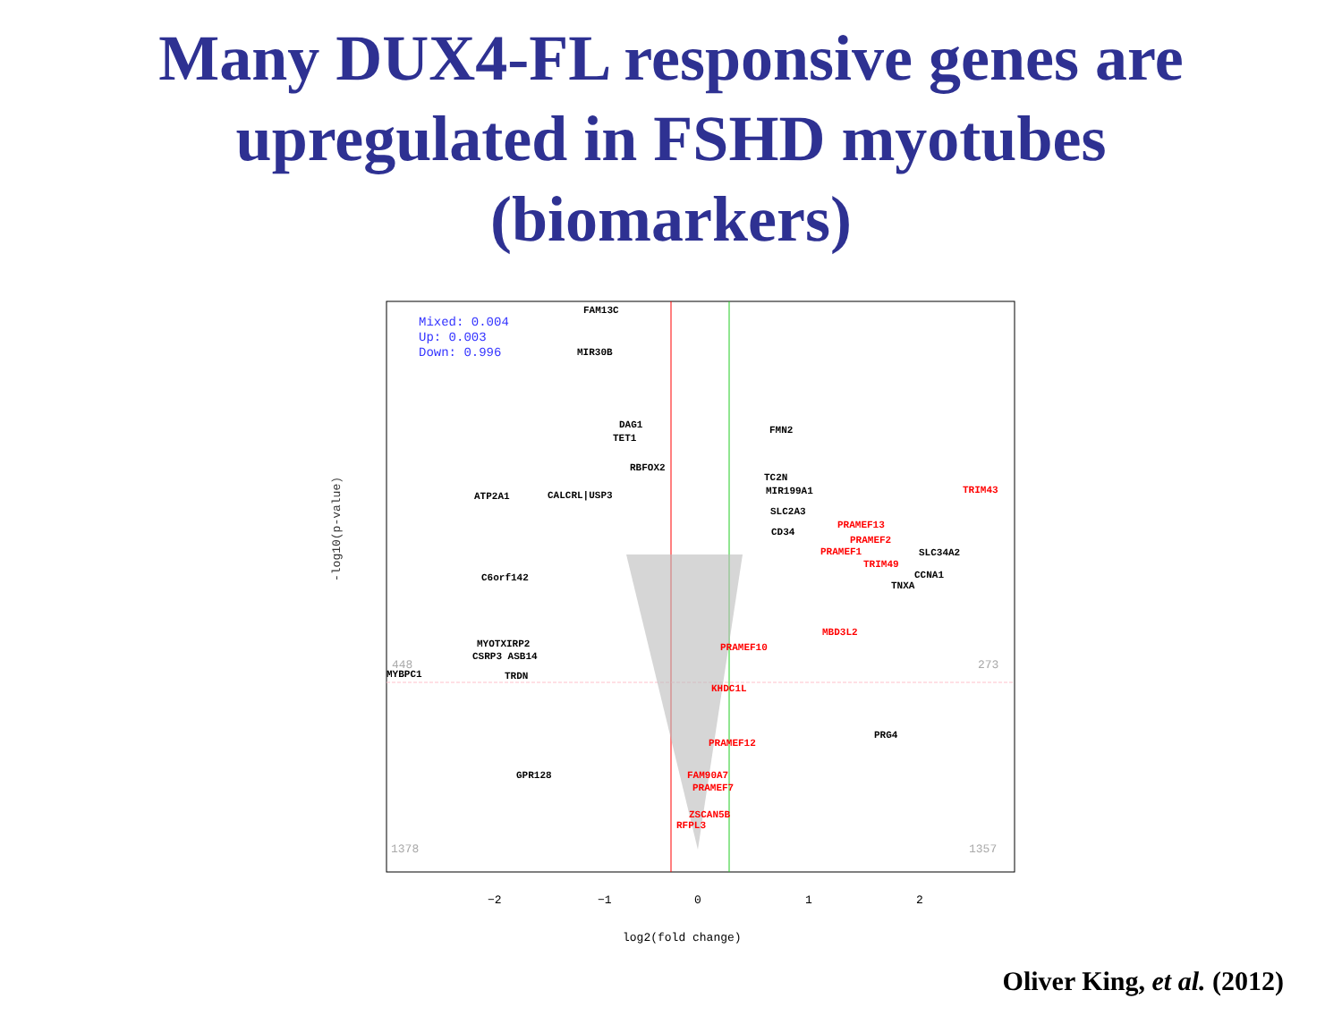Many DUX4-FL responsive genes are
upregulated in FSHD myotubes
(biomarkers)
Mixed: 0.004
Up: 0.003
Down: 0.996
FAM13C
MIR30B
DAG1
TET1
FMN2
ATP2A1
CALCRL|USP3
RBFOX2
TC2N
MIR199A1
SLC2A3
CD34
SLC34A2
CCNA1
TNXA
C6orf142
MYOTXIRP2
CSRP3 ASB14
MYBPC1
TRDN
PRG4
GPR128
TRIM43
PRAMEF13
PRAMEF2
PRAMEF1
TRIM49
MBD3L2
PRAMEF10
KHDC1L
PRAMEF12
FAM90A7
PRAMEF7
RFPL3
ZSCAN5B
-log10(p-value)
−2
−1
0
1
2
log2(fold change)
1378
1357
448
273
Oliver King, et al. (2012)